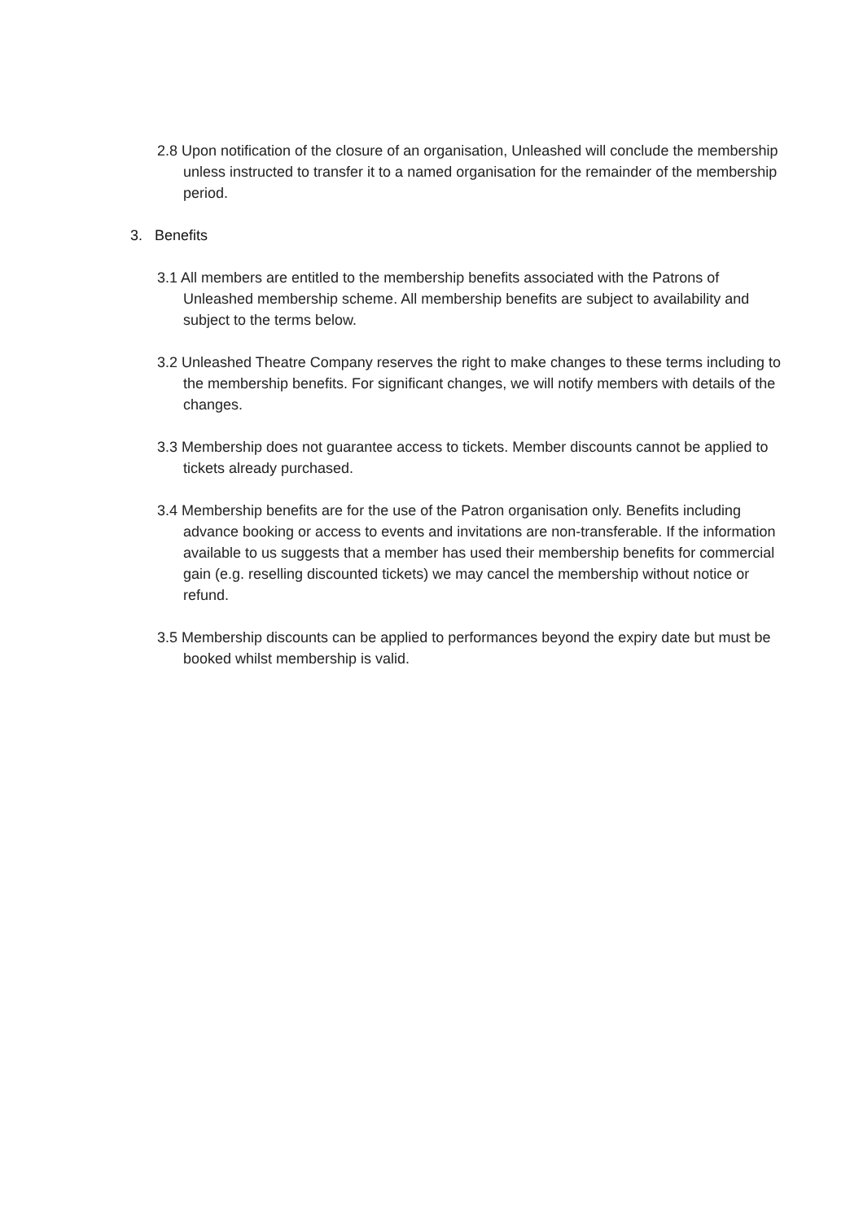2.8 Upon notification of the closure of an organisation, Unleashed will conclude the membership unless instructed to transfer it to a named organisation for the remainder of the membership period.
3. Benefits
3.1 All members are entitled to the membership benefits associated with the Patrons of Unleashed membership scheme. All membership benefits are subject to availability and subject to the terms below.
3.2 Unleashed Theatre Company reserves the right to make changes to these terms including to the membership benefits. For significant changes, we will notify members with details of the changes.
3.3 Membership does not guarantee access to tickets. Member discounts cannot be applied to tickets already purchased.
3.4 Membership benefits are for the use of the Patron organisation only. Benefits including advance booking or access to events and invitations are non-transferable. If the information available to us suggests that a member has used their membership benefits for commercial gain (e.g. reselling discounted tickets) we may cancel the membership without notice or refund.
3.5 Membership discounts can be applied to performances beyond the expiry date but must be booked whilst membership is valid.